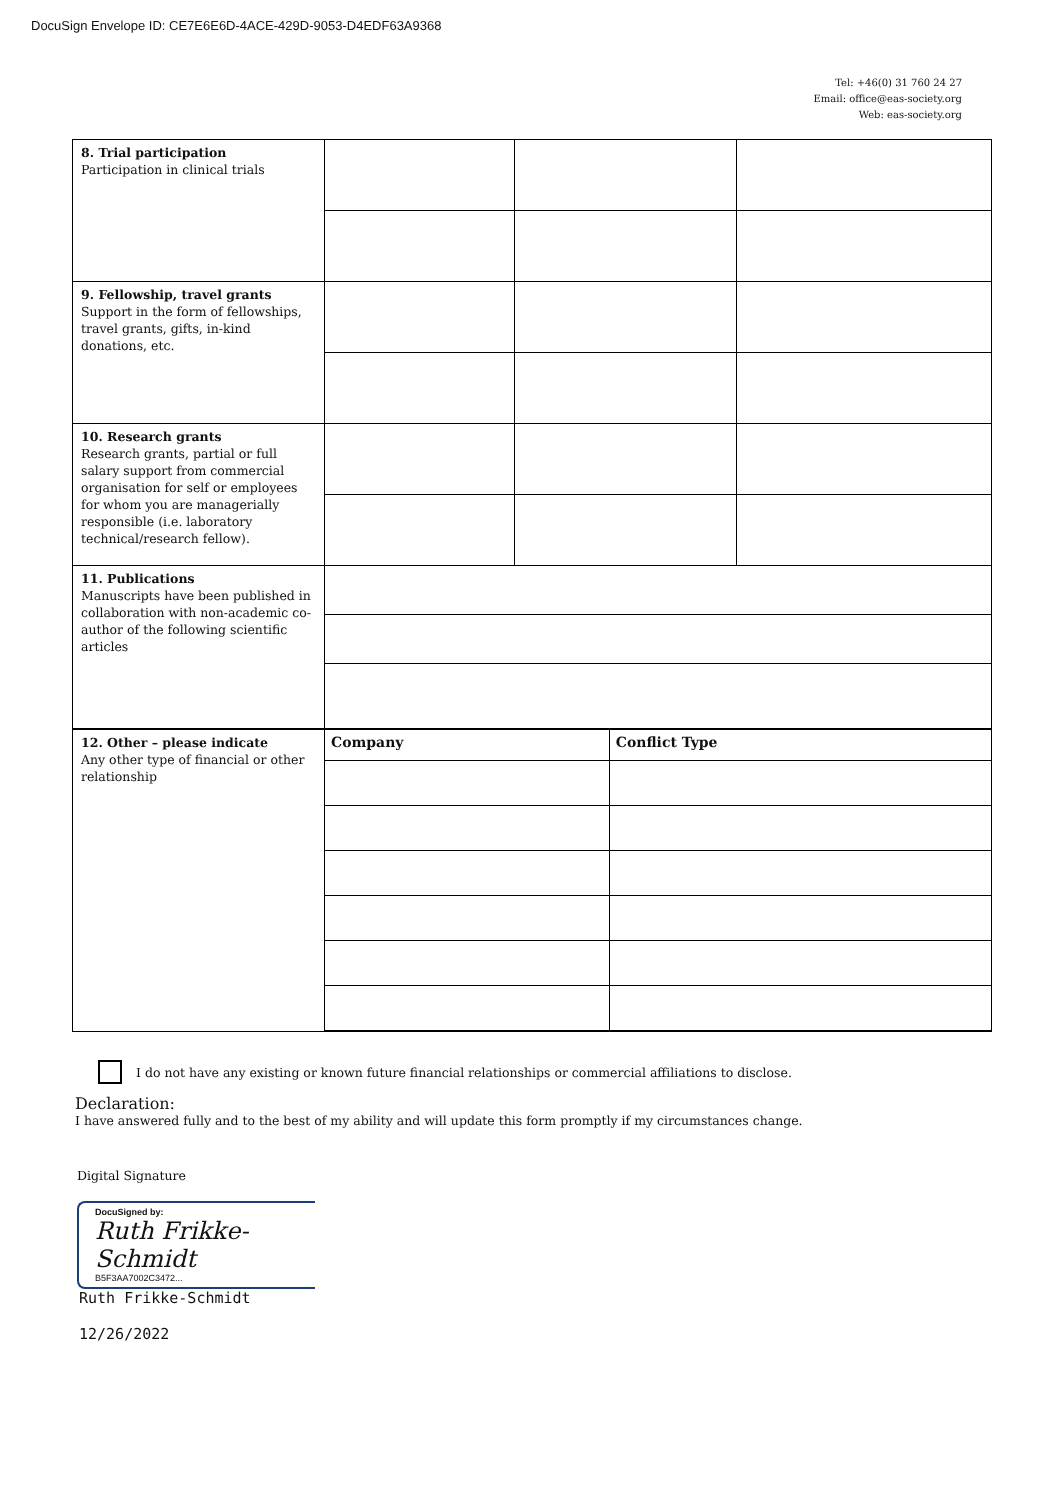DocuSign Envelope ID: CE7E6E6D-4ACE-429D-9053-D4EDF63A9368
Tel: +46(0) 31 760 24 27
Email: office@eas-society.org
Web: eas-society.org
| 8. Trial participation Participation in clinical trials | | | | |
| 9. Fellowship, travel grants Support in the form of fellowships, travel grants, gifts, in-kind donations, etc. | | | | |
| 10. Research grants Research grants, partial or full salary support from commercial organisation for self or employees for whom you are managerially responsible (i.e. laboratory technical/research fellow). | | | | |
| 11. Publications Manuscripts have been published in collaboration with non-academic co-author of the following scientific articles | | | | |
| 12. Other – please indicate Any other type of financial or other relationship | Company | | Conflict Type | |
I do not have any existing or known future financial relationships or commercial affiliations to disclose.
Declaration:
I have answered fully and to the best of my ability and will update this form promptly if my circumstances change.
Digital Signature
DocuSigned by:
Ruth Frikke-Schmidt
B5F3AA7002C3472...
Ruth Frikke-Schmidt
12/26/2022